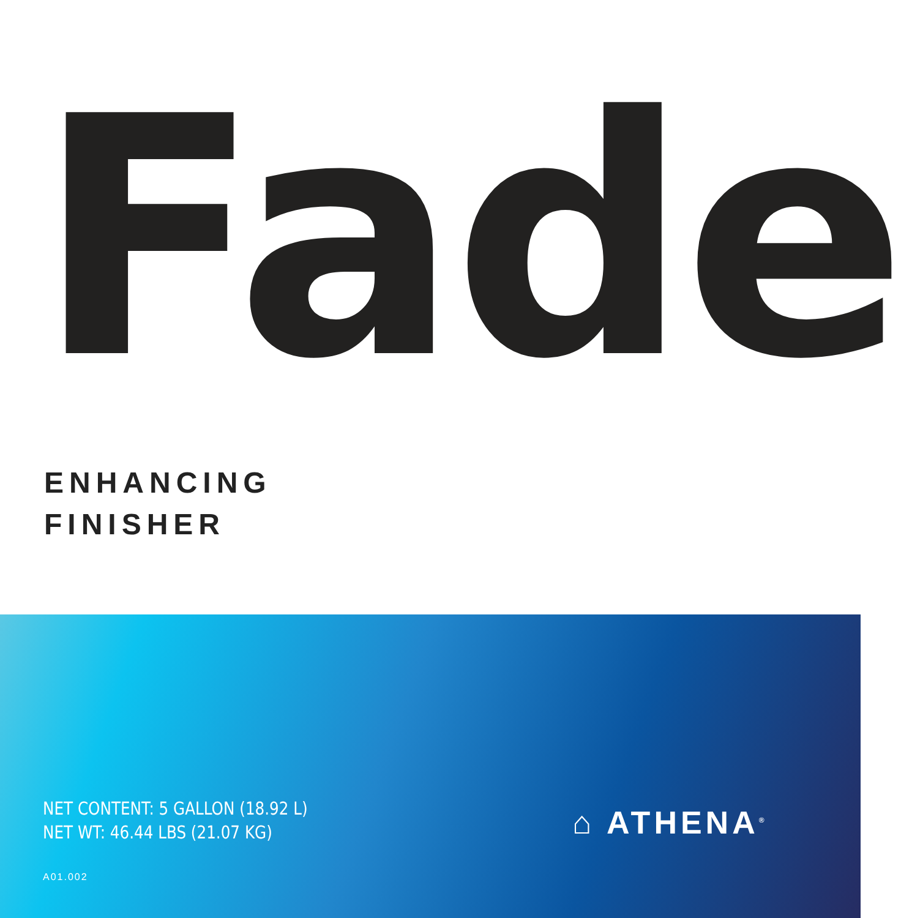Fade
ENHANCING
FINISHER
NET CONTENT: 5 GALLON (18.92 L)
NET WT: 46.44 LBS (21.07 KG)
A01.002
⌂ ATHENA<sup>®</sup>